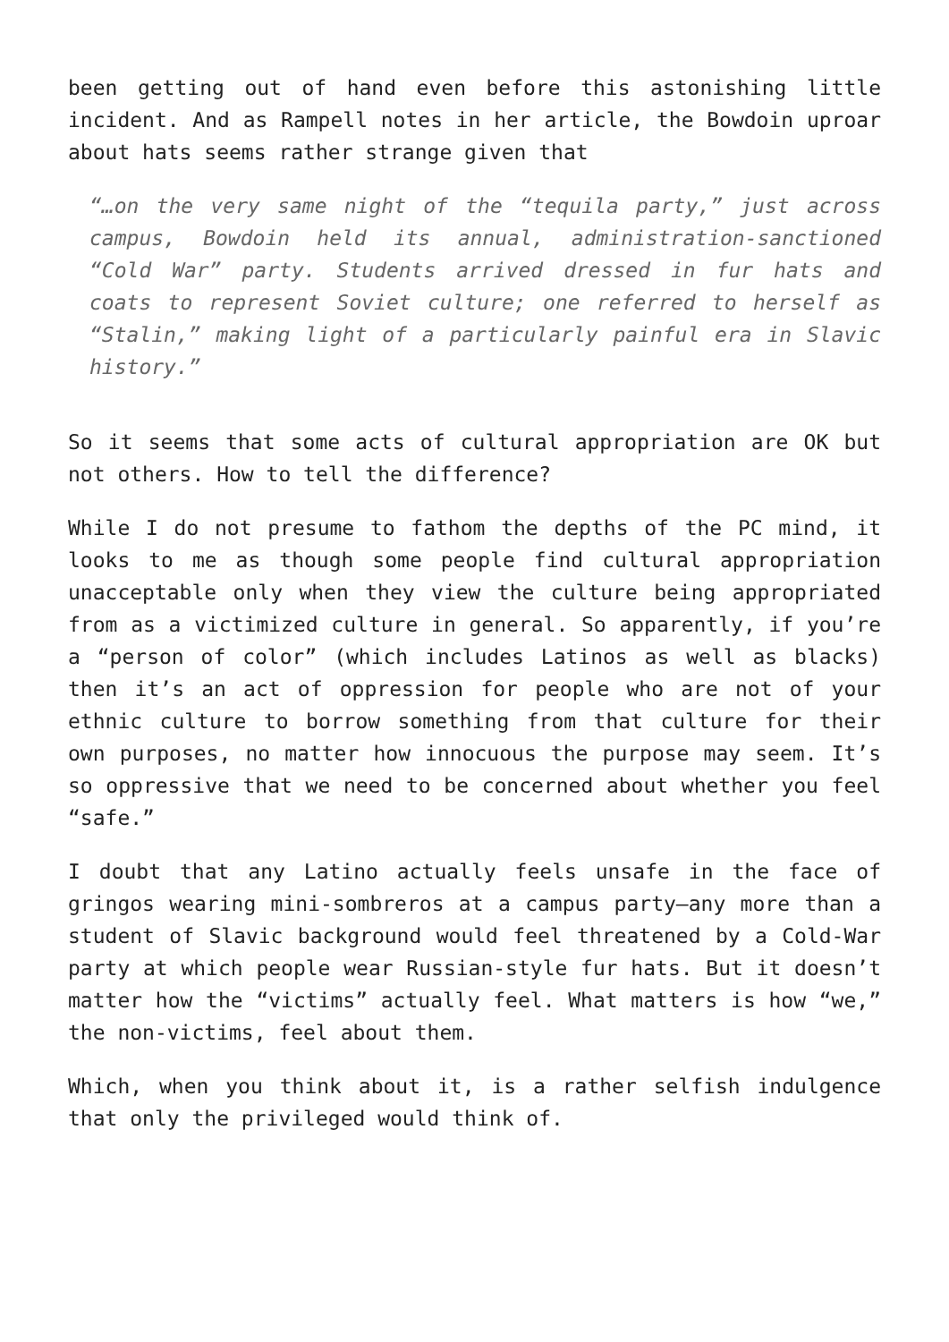been getting out of hand even before this astonishing little incident. And as Rampell notes in her article, the Bowdoin uproar about hats seems rather strange given that
“…on the very same night of the “tequila party,” just across campus, Bowdoin held its annual, administration-sanctioned “Cold War” party. Students arrived dressed in fur hats and coats to represent Soviet culture; one referred to herself as “Stalin,” making light of a particularly painful era in Slavic history.”
So it seems that some acts of cultural appropriation are OK but not others. How to tell the difference?
While I do not presume to fathom the depths of the PC mind, it looks to me as though some people find cultural appropriation unacceptable only when they view the culture being appropriated from as a victimized culture in general. So apparently, if you’re a “person of color” (which includes Latinos as well as blacks) then it’s an act of oppression for people who are not of your ethnic culture to borrow something from that culture for their own purposes, no matter how innocuous the purpose may seem. It’s so oppressive that we need to be concerned about whether you feel “safe.”
I doubt that any Latino actually feels unsafe in the face of gringos wearing mini-sombreros at a campus party—any more than a student of Slavic background would feel threatened by a Cold-War party at which people wear Russian-style fur hats. But it doesn’t matter how the “victims” actually feel. What matters is how “we,” the non-victims, feel about them.
Which, when you think about it, is a rather selfish indulgence that only the privileged would think of.